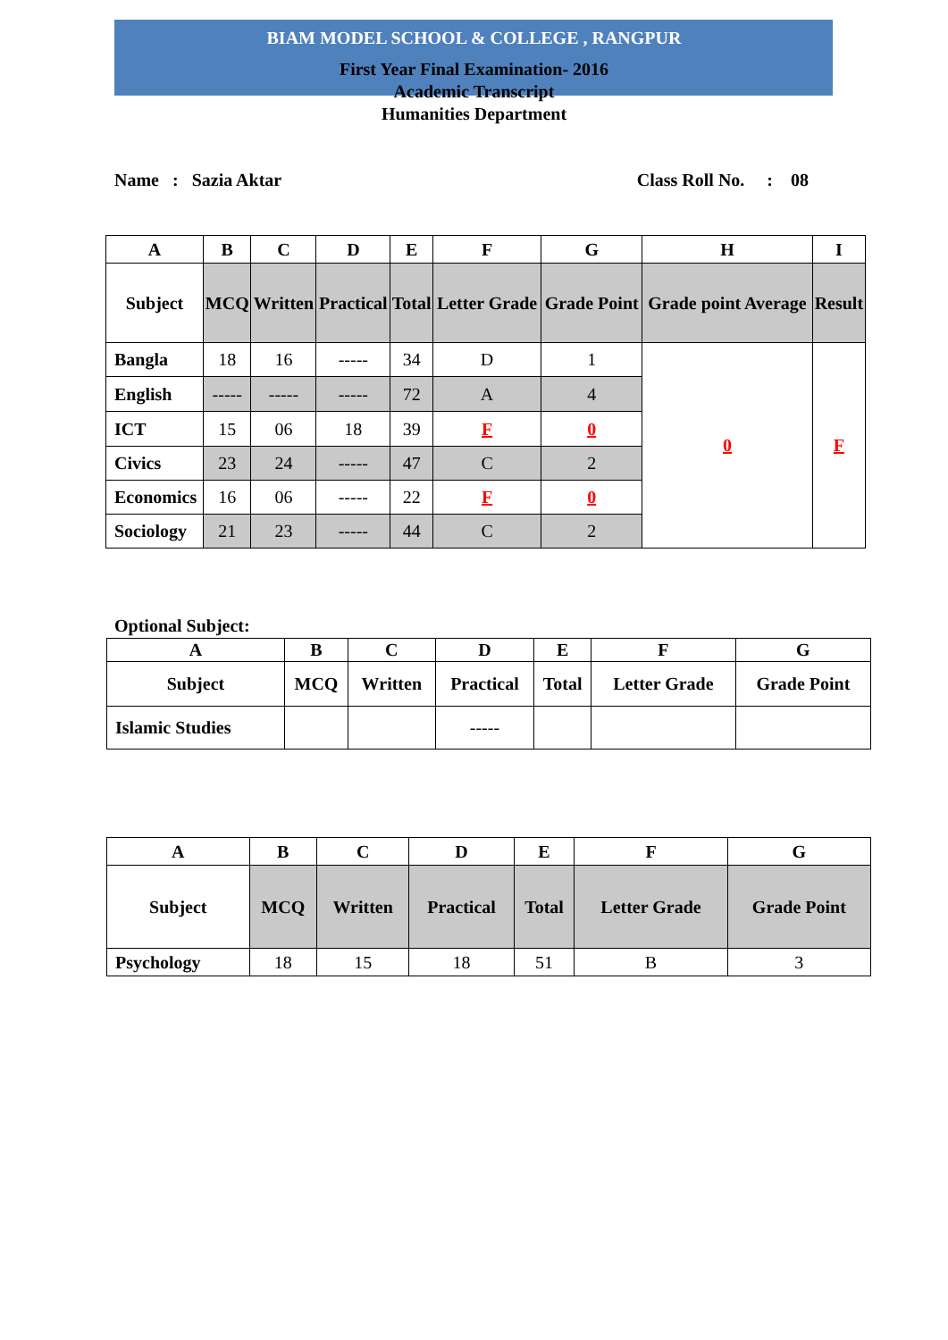BIAM MODEL SCHOOL & COLLEGE , RANGPUR
First Year Final Examination- 2016
Academic Transcript
Humanities Department
Name : Sazia Aktar Class Roll No. : 08
| A | B | C | D | E | F | G | H | I |
| --- | --- | --- | --- | --- | --- | --- | --- | --- |
| Subject | MCQ | Written | Practical | Total | Letter Grade | Grade Point | Grade point Average | Result |
| Bangla | 18 | 16 | ----- | 34 | D | 1 | 0 | F |
| English | ----- | ----- | ----- | 72 | A | 4 | | |
| ICT | 15 | 06 | 18 | 39 | F | 0 | | |
| Civics | 23 | 24 | ----- | 47 | C | 2 | | |
| Economics | 16 | 06 | ----- | 22 | F | 0 | | |
| Sociology | 21 | 23 | ----- | 44 | C | 2 | | |
Optional Subject:
| A | B | C | D | E | F | G |
| --- | --- | --- | --- | --- | --- | --- |
| Subject | MCQ | Written | Practical | Total | Letter Grade | Grade Point |
| Islamic Studies | | | ----- | | | |
| A | B | C | D | E | F | G |
| --- | --- | --- | --- | --- | --- | --- |
| Subject | MCQ | Written | Practical | Total | Letter Grade | Grade Point |
| Psychology | 18 | 15 | 18 | 51 | B | 3 |